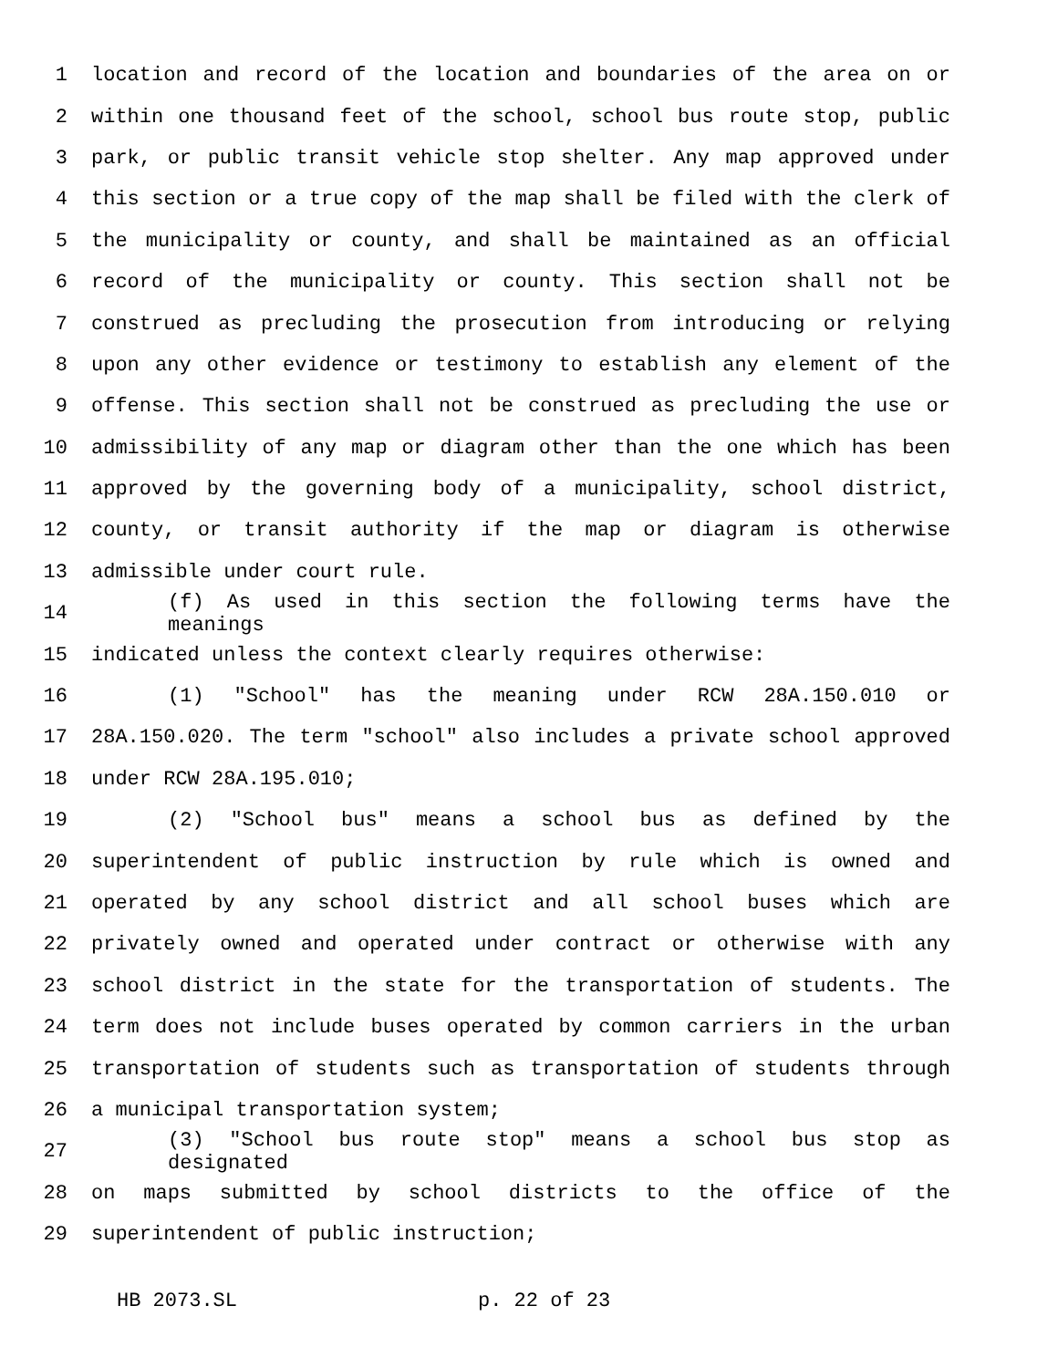1 location and record of the location and boundaries of the area on or
2 within one thousand feet of the school, school bus route stop, public
3 park, or public transit vehicle stop shelter. Any map approved under
4 this section or a true copy of the map shall be filed with the clerk of
5 the municipality or county, and shall be maintained as an official
6 record of the municipality or county. This section shall not be
7 construed as precluding the prosecution from introducing or relying
8 upon any other evidence or testimony to establish any element of the
9 offense. This section shall not be construed as precluding the use or
10 admissibility of any map or diagram other than the one which has been
11 approved by the governing body of a municipality, school district,
12 county, or transit authority if the map or diagram is otherwise
13 admissible under court rule.
14 (f) As used in this section the following terms have the meanings
15 indicated unless the context clearly requires otherwise:
16 (1) "School" has the meaning under RCW 28A.150.010 or
17 28A.150.020. The term "school" also includes a private school approved
18 under RCW 28A.195.010;
19 (2) "School bus" means a school bus as defined by the
20 superintendent of public instruction by rule which is owned and
21 operated by any school district and all school buses which are
22 privately owned and operated under contract or otherwise with any
23 school district in the state for the transportation of students. The
24 term does not include buses operated by common carriers in the urban
25 transportation of students such as transportation of students through
26 a municipal transportation system;
27 (3) "School bus route stop" means a school bus stop as designated
28 on maps submitted by school districts to the office of the
29 superintendent of public instruction;
HB 2073.SL p. 22 of 23